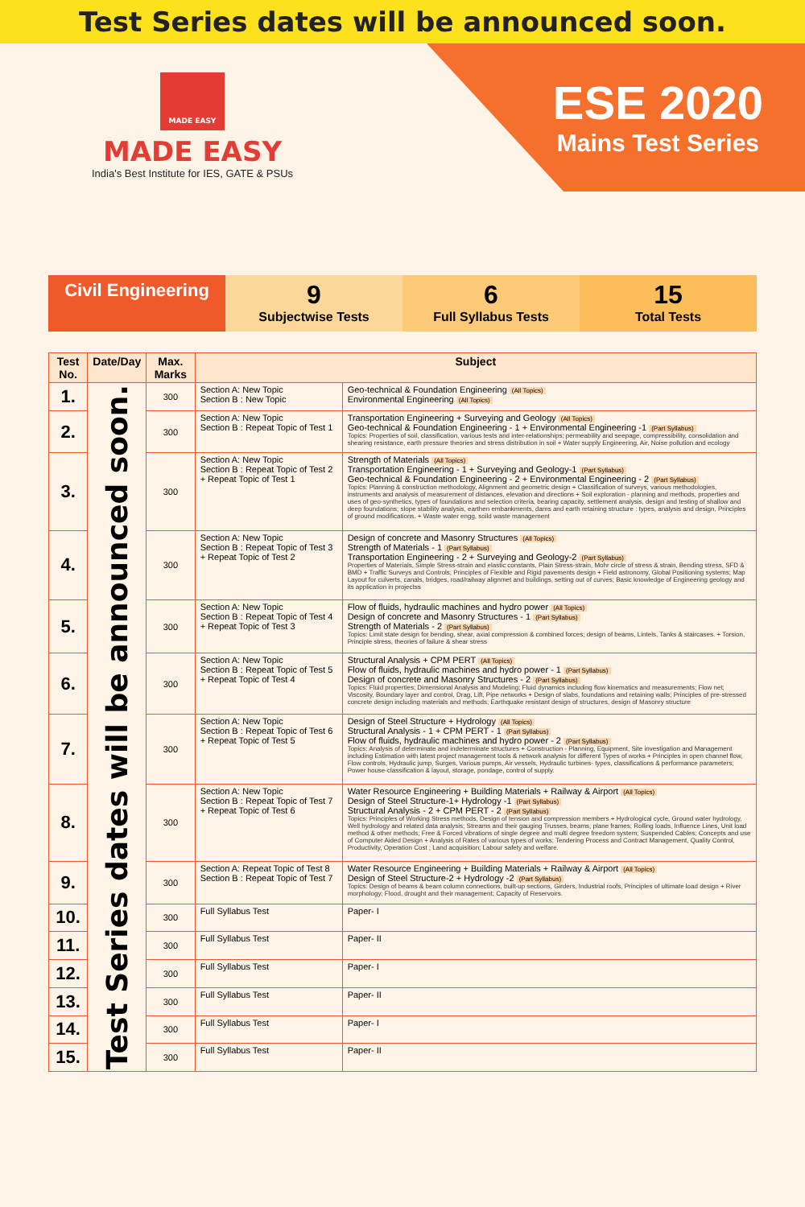Test Series dates will be announced soon.
MADE EASY
MADE EASY
India's Best Institute for IES, GATE & PSUs
ESE 2020
Mains Test Series
Civil Engineering
9
Subjectwise Tests
6
Full Syllabus Tests
15
Total Tests
| Test No. | Date/Day | Max. Marks | Subject | |
| --- | --- | --- | --- | --- |
| 1. | Test Series dates will be announced soon. | 300 | Section A: New Topic Section B : New Topic | Geo-technical & Foundation Engineering (All Topics) Environmental Engineering (All Topics) |
| 2. | | 300 | Section A: New Topic Section B : Repeat Topic of Test 1 | Transportation Engineering + Surveying and Geology (All Topics) Geo-technical & Foundation Engineering - 1 + Environmental Engineering -1 (Part Syllabus) Topics: Properties of soil, classification, various tests and inter-relationships; permeability and seepage, compressibility, consolidation and shearing resistance, earth pressure theories and stress distribution in soil + Water supply Engineering, Air, Noise pollution and ecology |
| 3. | | 300 | Section A: New Topic Section B : Repeat Topic of Test 2 + Repeat Topic of Test 1 | Strength of Materials (All Topics) Transportation Engineering - 1 + Surveying and Geology-1 (Part Syllabus) Geo-technical & Foundation Engineering - 2 + Environmental Engineering - 2 (Part Syllabus) Topics: Planning & construction methodology, Alignment and geometric design + Classification of surveys, various methodologies, instruments and analysis of measurement of distances, elevation and directions + Soil exploration - planning and methods, properties and uses of geo-synthetics, types of foundations and selection criteria, bearing capacity, settlement analysis, design and testing of shallow and deep foundations; slope stability analysis, earthen embankments, dams and earth retaining structure : types, analysis and design, Principles of ground modifications. + Waste water engg, soild waste management |
| 4. | | 300 | Section A: New Topic Section B : Repeat Topic of Test 3 + Repeat Topic of Test 2 | Design of concrete and Masonry Structures (All Topics) Strength of Materials - 1 (Part Syllabus) Transportation Engineering - 2 + Surveying and Geology-2 (Part Syllabus) Properties of Materials, Simple Stress-strain and elastic constants, Plain Stress-strain, Mohr circle of stress & strain, Bending stress, SFD & BMD + Traffic Surveys and Controls; Principles of Flexible and Rigid pavements design + Field astronomy, Global Positioning systems; Map Layout for culverts, canals, bridges, road/railway alignmet and buildings, setting out of curves; Basic knowledge of Engineering geology and its application in projectss |
| 5. | | 300 | Section A: New Topic Section B : Repeat Topic of Test 4 + Repeat Topic of Test 3 | Flow of fluids, hydraulic machines and hydro power (All Topics) Design of concrete and Masonry Structures - 1 (Part Syllabus) Strength of Materials - 2 (Part Syllabus) Topics: Limit state design for bending, shear, axial compression & combined forces; design of beams, Lintels, Tanks & staircases. + Torsion, Principle stress, theories of failure & shear stress |
| 6. | | 300 | Section A: New Topic Section B : Repeat Topic of Test 5 + Repeat Topic of Test 4 | Structural Analysis + CPM PERT (All Topics) Flow of fluids, hydraulic machines and hydro power - 1 (Part Syllabus) Design of concrete and Masonry Structures - 2 (Part Syllabus) Topics: Fluid properties; Dimensional Analysis and Modeling; Fluid dynamics including flow kinematics and measurements; Flow net; Viscosity, Boundary layer and control, Drag, Lift, Pipe networks + Design of slabs, foundations and retaining walls; Principles of pre-stressed concrete design including materials and methods; Earthquake resistant design of structures, design of Masonry structure |
| 7. | | 300 | Section A: New Topic Section B : Repeat Topic of Test 6 + Repeat Topic of Test 5 | Design of Steel Structure + Hydrology (All Topics) Structural Analysis - 1 + CPM PERT - 1 (Part Syllabus) Flow of fluids, hydraulic machines and hydro power - 2 (Part Syllabus) Topics: Analysis of determinate and indeterminate structures + Construction - Planning, Equipment, Site investigation and Management including Estimation with latest project management tools & network analysis for different Types of works + Principles in open channel flow, Flow controls, Hydraulic jump, Surges, Various pumps, Air vessels, Hydraulic turbines- types, classifications & performance parameters; Power house-classification & layout, storage, pondage, control of supply. |
| 8. | | 300 | Section A: New Topic Section B : Repeat Topic of Test 7 + Repeat Topic of Test 6 | Water Resource Engineering + Building Materials + Railway & Airport (All Topics) Design of Steel Structure-1+ Hydrology -1 (Part Syllabus) Structural Analysis - 2 + CPM PERT - 2 (Part Syllabus) Topics: Principles of Working Stress methods, Design of tension and compression members + Hydrological cycle, Ground water hydrology, Well hydrology and related data analysis; Streams and their gauging Trusses, beams, plane frames; Rolling loads, Influence Lines, Unit load method & other methods; Free & Forced vibrations of single degree and multi degree freedom system; Suspended Cables; Concepts and use of Computer Aided Design + Analysis of Rates of various types of works; Tendering Process and Contract Management, Quality Control, Productivity, Operation Cost ; Land acquisition; Labour safety and welfare. |
| 9. | | 300 | Section A: Repeat Topic of Test 8 Section B : Repeat Topic of Test 7 | Water Resource Engineering + Building Materials + Railway & Airport (All Topics) Design of Steel Structure-2 + Hydrology -2 (Part Syllabus) Topics: Design of beams & beam column connections, built-up sections, Girders, Industrial roofs, Principles of ultimate load design + River morphology; Flood, drought and their management; Capacity of Reservoirs. |
| 10. | | 300 | Full Syllabus Test | Paper- I |
| 11. | | 300 | Full Syllabus Test | Paper- II |
| 12. | | 300 | Full Syllabus Test | Paper- I |
| 13. | | 300 | Full Syllabus Test | Paper- II |
| 14. | | 300 | Full Syllabus Test | Paper- I |
| 15. | | 300 | Full Syllabus Test | Paper- II |